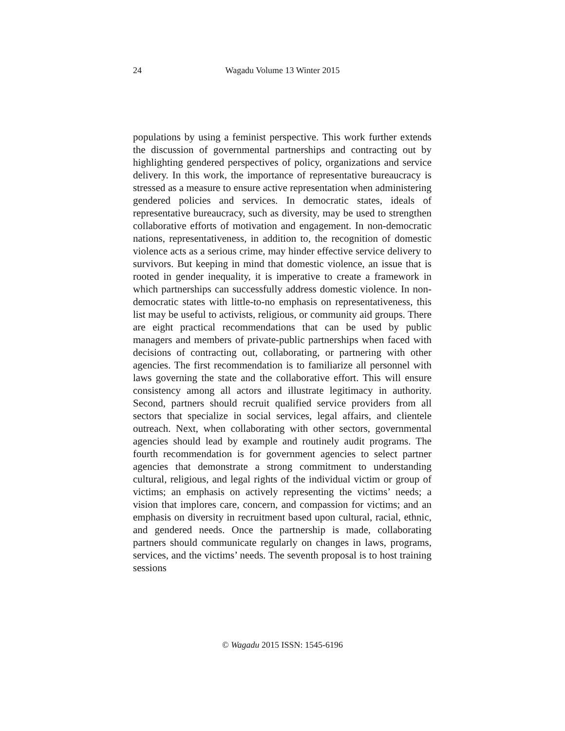24
Wagadu Volume 13 Winter 2015
populations by using a feminist perspective. This work further extends the discussion of governmental partnerships and contracting out by highlighting gendered perspectives of policy, organizations and service delivery. In this work, the importance of representative bureaucracy is stressed as a measure to ensure active representation when administering gendered policies and services. In democratic states, ideals of representative bureaucracy, such as diversity, may be used to strengthen collaborative efforts of motivation and engagement. In non-democratic nations, representativeness, in addition to, the recognition of domestic violence acts as a serious crime, may hinder effective service delivery to survivors. But keeping in mind that domestic violence, an issue that is rooted in gender inequality, it is imperative to create a framework in which partnerships can successfully address domestic violence. In non-democratic states with little-to-no emphasis on representativeness, this list may be useful to activists, religious, or community aid groups. There are eight practical recommendations that can be used by public managers and members of private-public partnerships when faced with decisions of contracting out, collaborating, or partnering with other agencies. The first recommendation is to familiarize all personnel with laws governing the state and the collaborative effort. This will ensure consistency among all actors and illustrate legitimacy in authority. Second, partners should recruit qualified service providers from all sectors that specialize in social services, legal affairs, and clientele outreach. Next, when collaborating with other sectors, governmental agencies should lead by example and routinely audit programs. The fourth recommendation is for government agencies to select partner agencies that demonstrate a strong commitment to understanding cultural, religious, and legal rights of the individual victim or group of victims; an emphasis on actively representing the victims’ needs; a vision that implores care, concern, and compassion for victims; and an emphasis on diversity in recruitment based upon cultural, racial, ethnic, and gendered needs. Once the partnership is made, collaborating partners should communicate regularly on changes in laws, programs, services, and the victims’ needs. The seventh proposal is to host training sessions
© Wagadu 2015 ISSN: 1545-6196